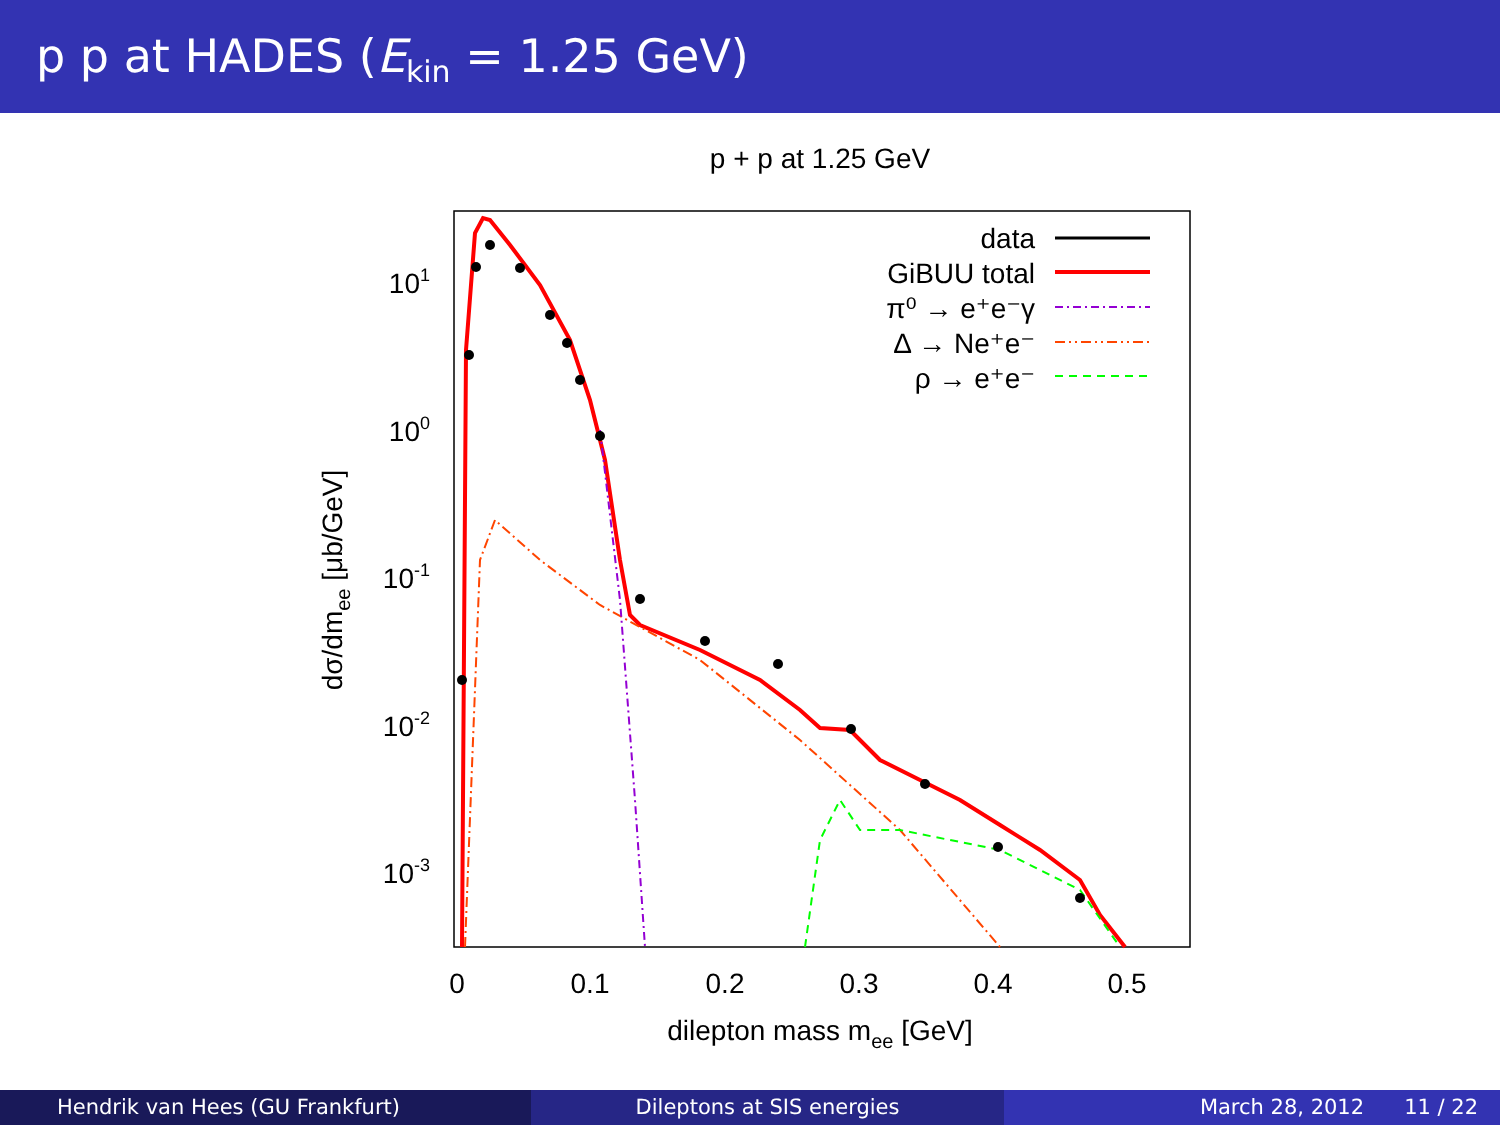p p at HADES (E<sub>kin</sub> = 1.25 GeV)
p + p at 1.25 GeV
101
100
10-1
10-2
10-3
0
0.1
0.2
0.3
0.4
0.5
dilepton mass mee [GeV]
dσ/dmee [μb/GeV]
data
GiBUU total
π⁰ → e⁺e⁻γ
Δ → Ne⁺e⁻
ρ → e⁺e⁻
Hendrik van Hees (GU Frankfurt)
Dileptons at SIS energies March 28, 2012 11 / 22